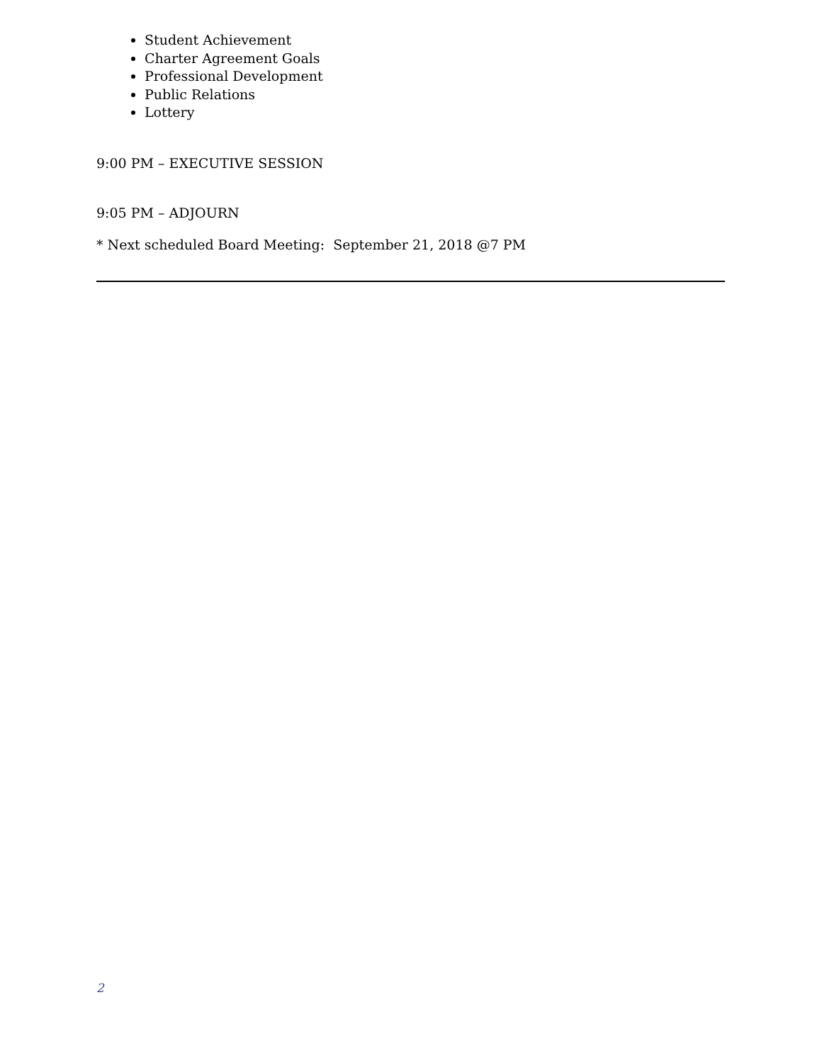Student Achievement
Charter Agreement Goals
Professional Development
Public Relations
Lottery
9:00 PM – EXECUTIVE SESSION
9:05 PM – ADJOURN
* Next scheduled Board Meeting: September 21, 2018 @7 PM
2